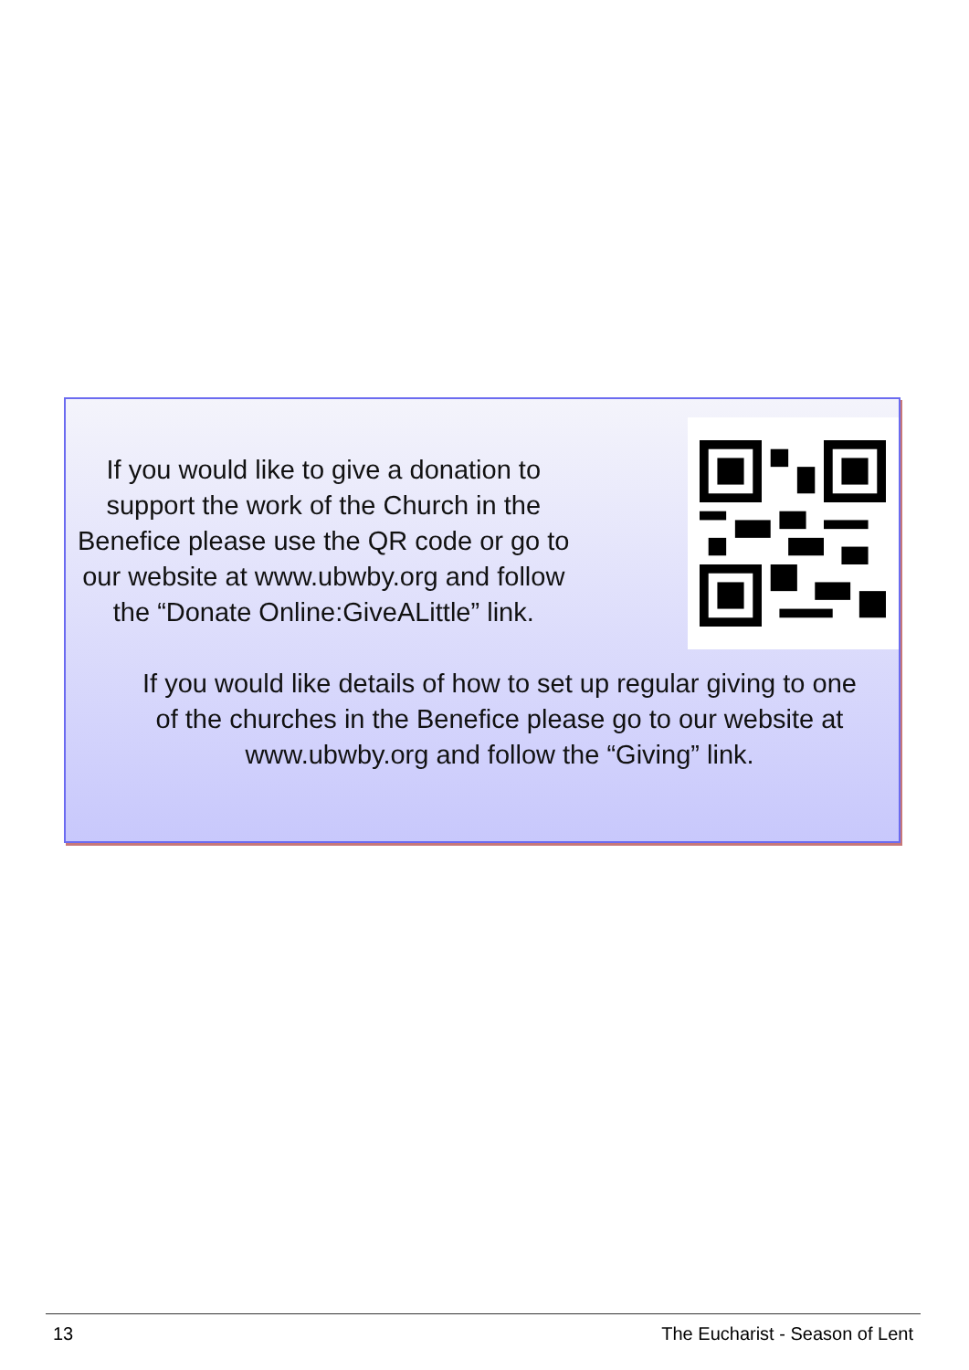If you would like to give a donation to support the work of the Church in the Benefice please use the QR code or go to our website at www.ubwby.org and follow the “Donate Online:GiveALittle” link.
If you would like details of how to set up regular giving to one of the churches in the Benefice please go to our website at www.ubwby.org and follow the “Giving” link.
13 The Eucharist - Season of Lent